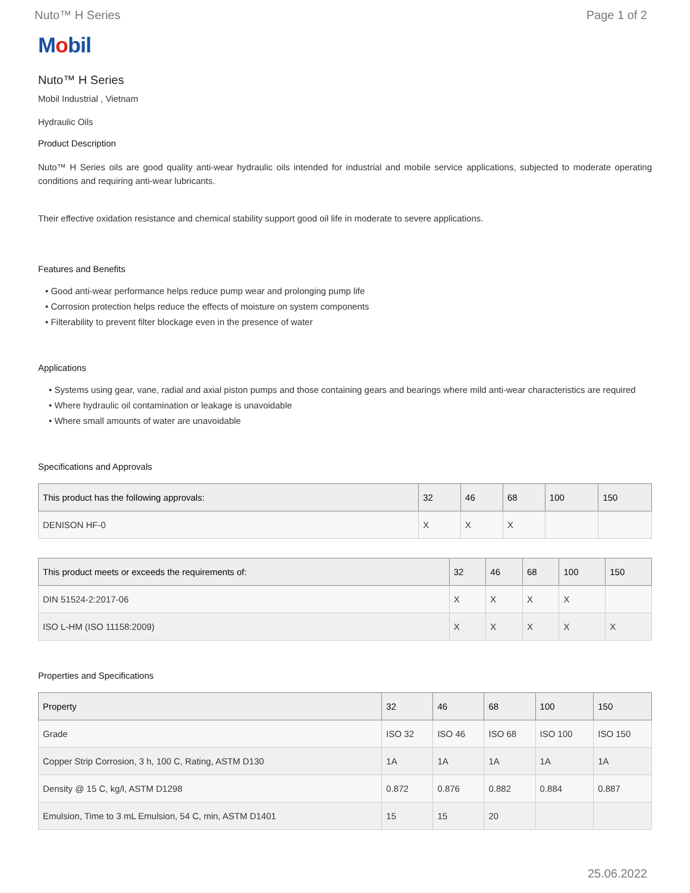Nuto™ H Series Page 1 of 2
Mobil
Nuto™ H Series
Mobil Industrial , Vietnam
Hydraulic Oils
Product Description
Nuto™ H Series oils are good quality anti-wear hydraulic oils intended for industrial and mobile service applications, subjected to moderate operating conditions and requiring anti-wear lubricants.
Their effective oxidation resistance and chemical stability support good oil life in moderate to severe applications.
Features and Benefits
• Good anti-wear performance helps reduce pump wear and prolonging pump life
• Corrosion protection helps reduce the effects of moisture on system components
• Filterability to prevent filter blockage even in the presence of water
Applications
• Systems using gear, vane, radial and axial piston pumps and those containing gears and bearings where mild anti-wear characteristics are required
• Where hydraulic oil contamination or leakage is unavoidable
• Where small amounts of water are unavoidable
Specifications and Approvals
| This product has the following approvals: | 32 | 46 | 68 | 100 | 150 |
| --- | --- | --- | --- | --- | --- |
| DENISON HF-0 | X | X | X | | |
| This product meets or exceeds the requirements of: | 32 | 46 | 68 | 100 | 150 |
| --- | --- | --- | --- | --- | --- |
| DIN 51524-2:2017-06 | X | X | X | X | |
| ISO L-HM (ISO 11158:2009) | X | X | X | X | X |
Properties and Specifications
| Property | 32 | 46 | 68 | 100 | 150 |
| --- | --- | --- | --- | --- | --- |
| Grade | ISO 32 | ISO 46 | ISO 68 | ISO 100 | ISO 150 |
| Copper Strip Corrosion, 3 h, 100 C, Rating, ASTM D130 | 1A | 1A | 1A | 1A | 1A |
| Density @ 15 C, kg/l, ASTM D1298 | 0.872 | 0.876 | 0.882 | 0.884 | 0.887 |
| Emulsion, Time to 3 mL Emulsion, 54 C, min, ASTM D1401 | 15 | 15 | 20 | | |
25.06.2022